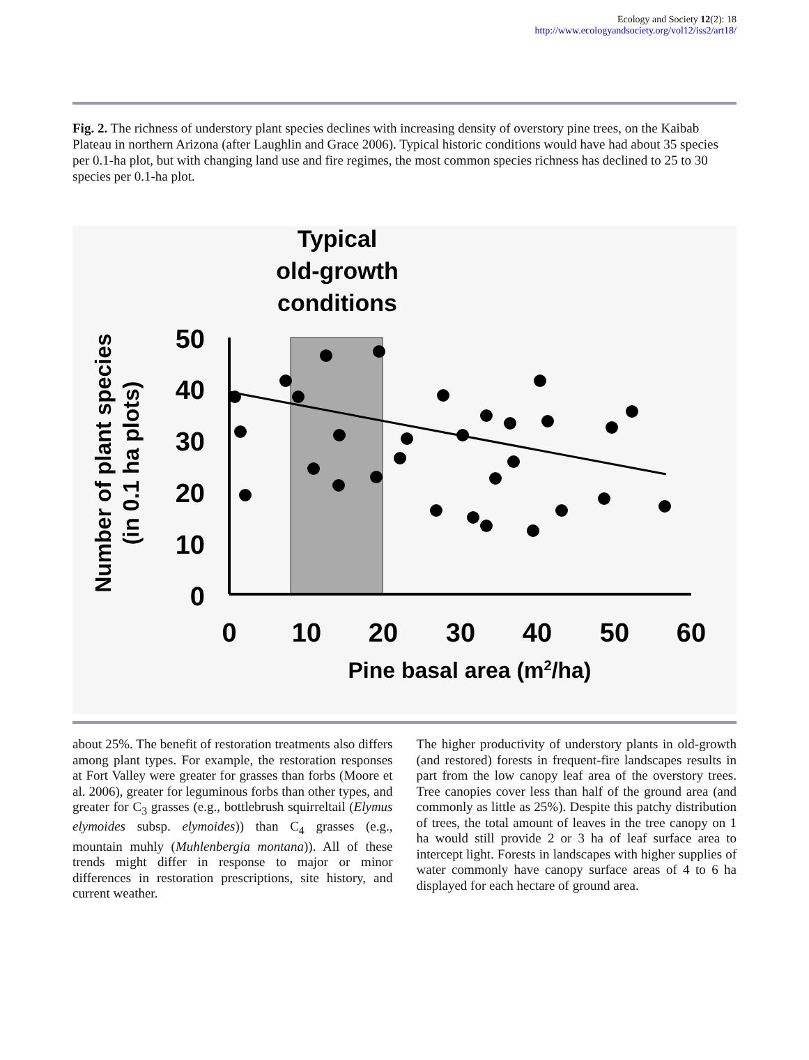Ecology and Society 12(2): 18
http://www.ecologyandsociety.org/vol12/iss2/art18/
Fig. 2. The richness of understory plant species declines with increasing density of overstory pine trees, on the Kaibab Plateau in northern Arizona (after Laughlin and Grace 2006). Typical historic conditions would have had about 35 species per 0.1-ha plot, but with changing land use and fire regimes, the most common species richness has declined to 25 to 30 species per 0.1-ha plot.
Typical
old-growth
conditions
50
40
30
20
10
0
0
10
20
30
40
50
60
Pine basal area (m2/ha)
Number of plant species
(in 0.1 ha plots)
about 25%. The benefit of restoration treatments also differs among plant types. For example, the restoration responses at Fort Valley were greater for grasses than forbs (Moore et al. 2006), greater for leguminous forbs than other types, and greater for C<sub>3</sub> grasses (e.g., bottlebrush squirreltail (Elymus elymoides subsp. elymoides)) than C<sub>4</sub> grasses (e.g., mountain muhly (Muhlenbergia montana)). All of these trends might differ in response to major or minor differences in restoration prescriptions, site history, and current weather.
The higher productivity of understory plants in old-growth (and restored) forests in frequent-fire landscapes results in part from the low canopy leaf area of the overstory trees. Tree canopies cover less than half of the ground area (and commonly as little as 25%). Despite this patchy distribution of trees, the total amount of leaves in the tree canopy on 1 ha would still provide 2 or 3 ha of leaf surface area to intercept light. Forests in landscapes with higher supplies of water commonly have canopy surface areas of 4 to 6 ha displayed for each hectare of ground area.